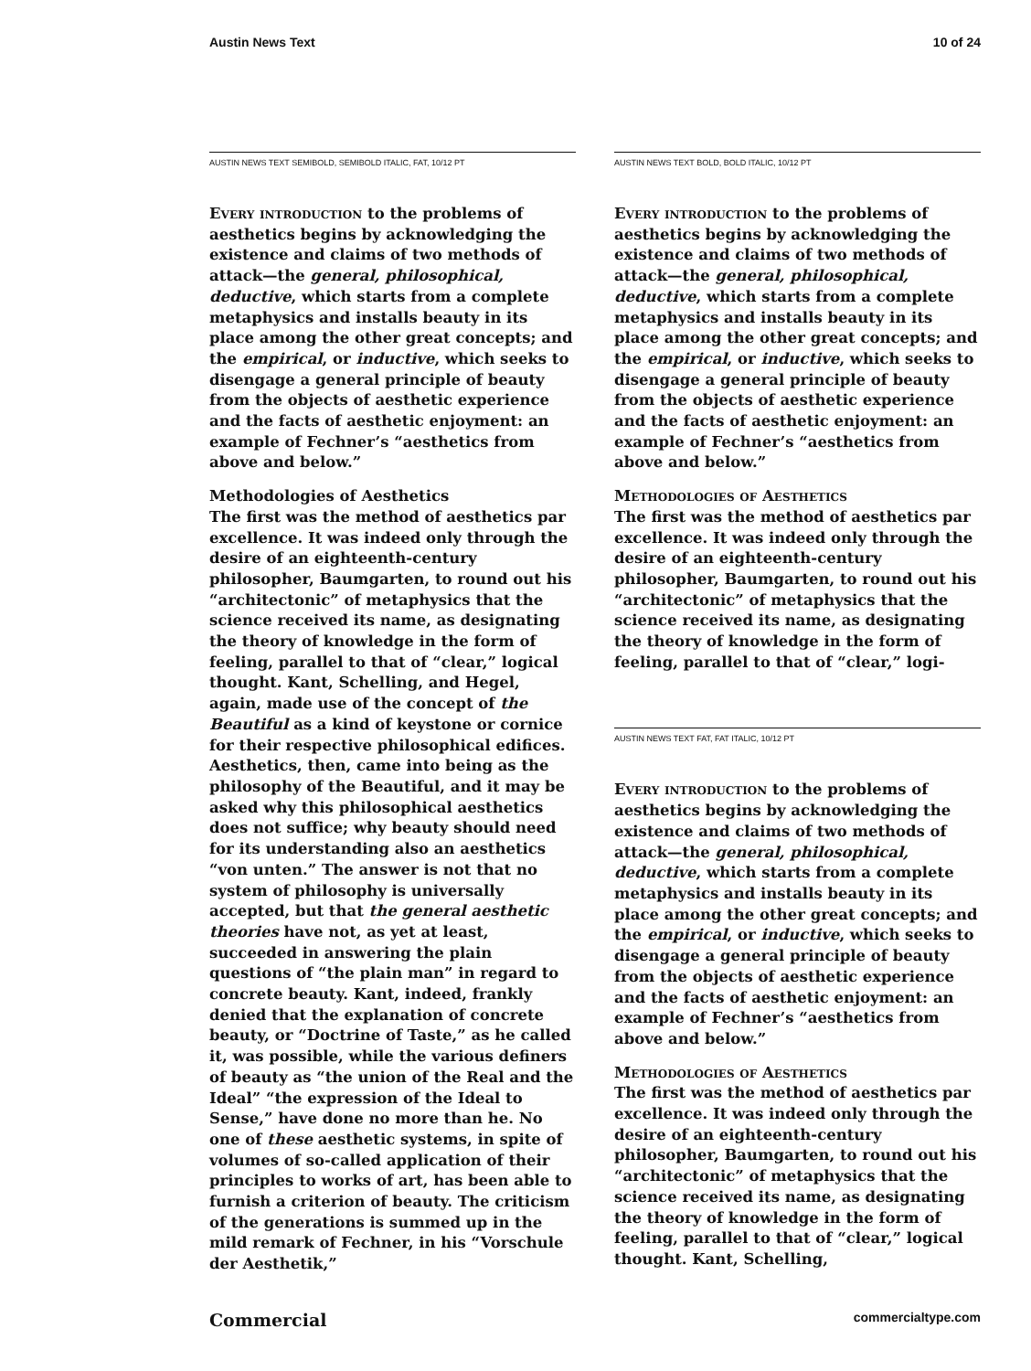Austin News Text 10 of 24
AUSTIN NEWS TEXT SEMIBOLD, SEMIBOLD ITALIC, FAT, 10/12 PT
Every introduction to the problems of aesthetics begins by acknowledging the existence and claims of two methods of attack—the general, philosophical, deductive, which starts from a complete metaphysics and installs beauty in its place among the other great concepts; and the empirical, or inductive, which seeks to disengage a general principle of beauty from the objects of aesthetic experience and the facts of aesthetic enjoyment: an example of Fechner’s “aesthetics from above and below.”
Methodologies of Aesthetics
The first was the method of aesthetics par excellence. It was indeed only through the desire of an eighteenth-century philosopher, Baumgarten, to round out his “architectonic” of metaphysics that the science received its name, as designating the theory of knowledge in the form of feeling, parallel to that of “clear,” logical thought. Kant, Schelling, and Hegel, again, made use of the concept of the Beautiful as a kind of keystone or cornice for their respective philosophical edifices. Aesthetics, then, came into being as the philosophy of the Beautiful, and it may be asked why this philosophical aesthetics does not suffice; why beauty should need for its understanding also an aesthetics “von unten.” The answer is not that no system of philosophy is universally accepted, but that the general aesthetic theories have not, as yet at least, succeeded in answering the plain questions of “the plain man” in regard to concrete beauty. Kant, indeed, frankly denied that the explanation of concrete beauty, or “Doctrine of Taste,” as he called it, was possible, while the various definers of beauty as “the union of the Real and the Ideal” “the expression of the Ideal to Sense,” have done no more than he. No one of these aesthetic systems, in spite of volumes of so-called application of their principles to works of art, has been able to furnish a criterion of beauty. The criticism of the generations is summed up in the mild remark of Fechner, in his “Vorschule der Aesthetik,”
AUSTIN NEWS TEXT BOLD, BOLD ITALIC, 10/12 PT
Every introduction to the problems of aesthetics begins by acknowledging the existence and claims of two methods of attack—the general, philosophical, deductive, which starts from a complete metaphysics and installs beauty in its place among the other great concepts; and the empirical, or inductive, which seeks to disengage a general principle of beauty from the objects of aesthetic experience and the facts of aesthetic enjoyment: an example of Fechner’s “aesthetics from above and below.”
Methodologies of Aesthetics
The first was the method of aesthetics par excellence. It was indeed only through the desire of an eighteenth-century philosopher, Baumgarten, to round out his “architectonic” of metaphysics that the science received its name, as designating the theory of knowledge in the form of feeling, parallel to that of “clear,” logi-
AUSTIN NEWS TEXT FAT, FAT ITALIC, 10/12 PT
Every introduction to the problems of aesthetics begins by acknowledging the existence and claims of two methods of attack—the general, philosophical, deductive, which starts from a complete metaphysics and installs beauty in its place among the other great concepts; and the empirical, or inductive, which seeks to disengage a general principle of beauty from the objects of aesthetic experience and the facts of aesthetic enjoyment: an example of Fechner’s “aesthetics from above and below.”
Methodologies of Aesthetics
The first was the method of aesthetics par excellence. It was indeed only through the desire of an eighteenth-century philosopher, Baumgarten, to round out his “architectonic” of metaphysics that the science received its name, as designating the theory of knowledge in the form of feeling, parallel to that of “clear,” logical thought. Kant, Schelling,
Commercial commercialtype.com